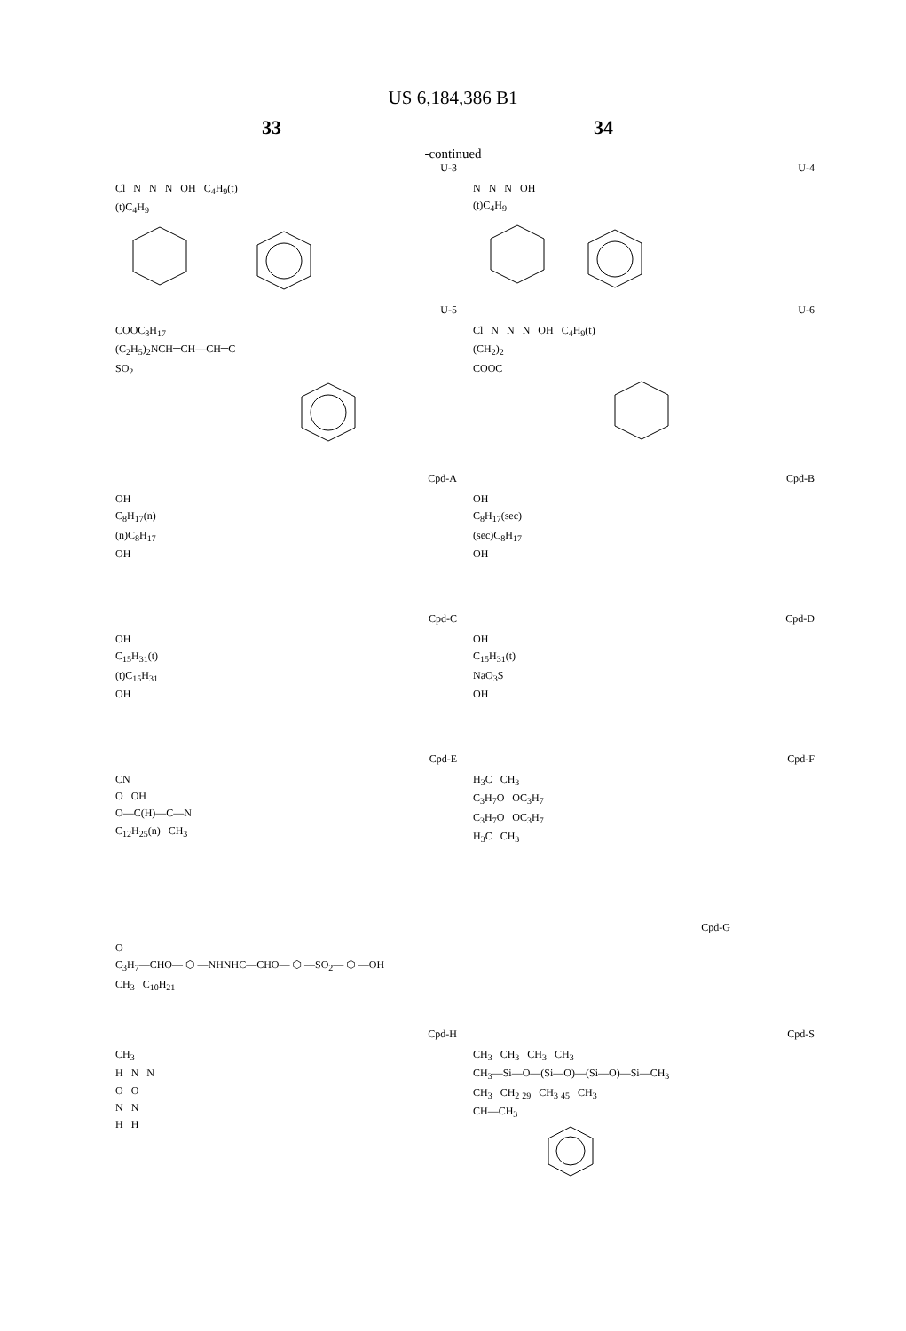US 6,184,386 B1
33 34
-continued
U-3
Cl N N N OH C<sub>4</sub>H<sub>9</sub>(t)
(t)C<sub>4</sub>H<sub>9</sub>
U-4
N N N OH
(t)C<sub>4</sub>H<sub>9</sub>
U-5
COOC<sub>8</sub>H<sub>17</sub>
(C<sub>2</sub>H<sub>5</sub>)<sub>2</sub>NCH═CH—CH═C
SO<sub>2</sub>
U-6
Cl N N N OH C<sub>4</sub>H<sub>9</sub>(t)
(CH<sub>2</sub>)<sub>2</sub>
COOC
Cpd-A
OH
C<sub>8</sub>H<sub>17</sub>(n)
(n)C<sub>8</sub>H<sub>17</sub>
OH
Cpd-B
OH
C<sub>8</sub>H<sub>17</sub>(sec)
(sec)C<sub>8</sub>H<sub>17</sub>
OH
Cpd-C
OH
C<sub>15</sub>H<sub>31</sub>(t)
(t)C<sub>15</sub>H<sub>31</sub>
OH
Cpd-D
OH
C<sub>15</sub>H<sub>31</sub>(t)
NaO<sub>3</sub>S
OH
Cpd-E
CN
O OH
O—C(H)—C—N
C<sub>12</sub>H<sub>25</sub>(n) CH<sub>3</sub>
Cpd-F
H<sub>3</sub>C CH<sub>3</sub>
C<sub>3</sub>H<sub>7</sub>O OC<sub>3</sub>H<sub>7</sub>
C<sub>3</sub>H<sub>7</sub>O OC<sub>3</sub>H<sub>7</sub>
H<sub>3</sub>C CH<sub>3</sub>
Cpd-G
O
C<sub>3</sub>H<sub>7</sub>—CHO— ⬡ —NHNHC—CHO— ⬡ —SO<sub>2</sub>— ⬡ —OH
CH<sub>3</sub> C<sub>10</sub>H<sub>21</sub>
Cpd-H
CH<sub>3</sub>
H N N
O O
N N
H H
Cpd-S
CH<sub>3</sub> CH<sub>3</sub> CH<sub>3</sub> CH<sub>3</sub>
CH<sub>3</sub>—Si—O—(Si—O)—(Si—O)—Si—CH<sub>3</sub>
CH<sub>3</sub> CH<sub>2</sub> <sub>29</sub> CH<sub>3</sub> <sub>45</sub> CH<sub>3</sub>
CH—CH<sub>3</sub>